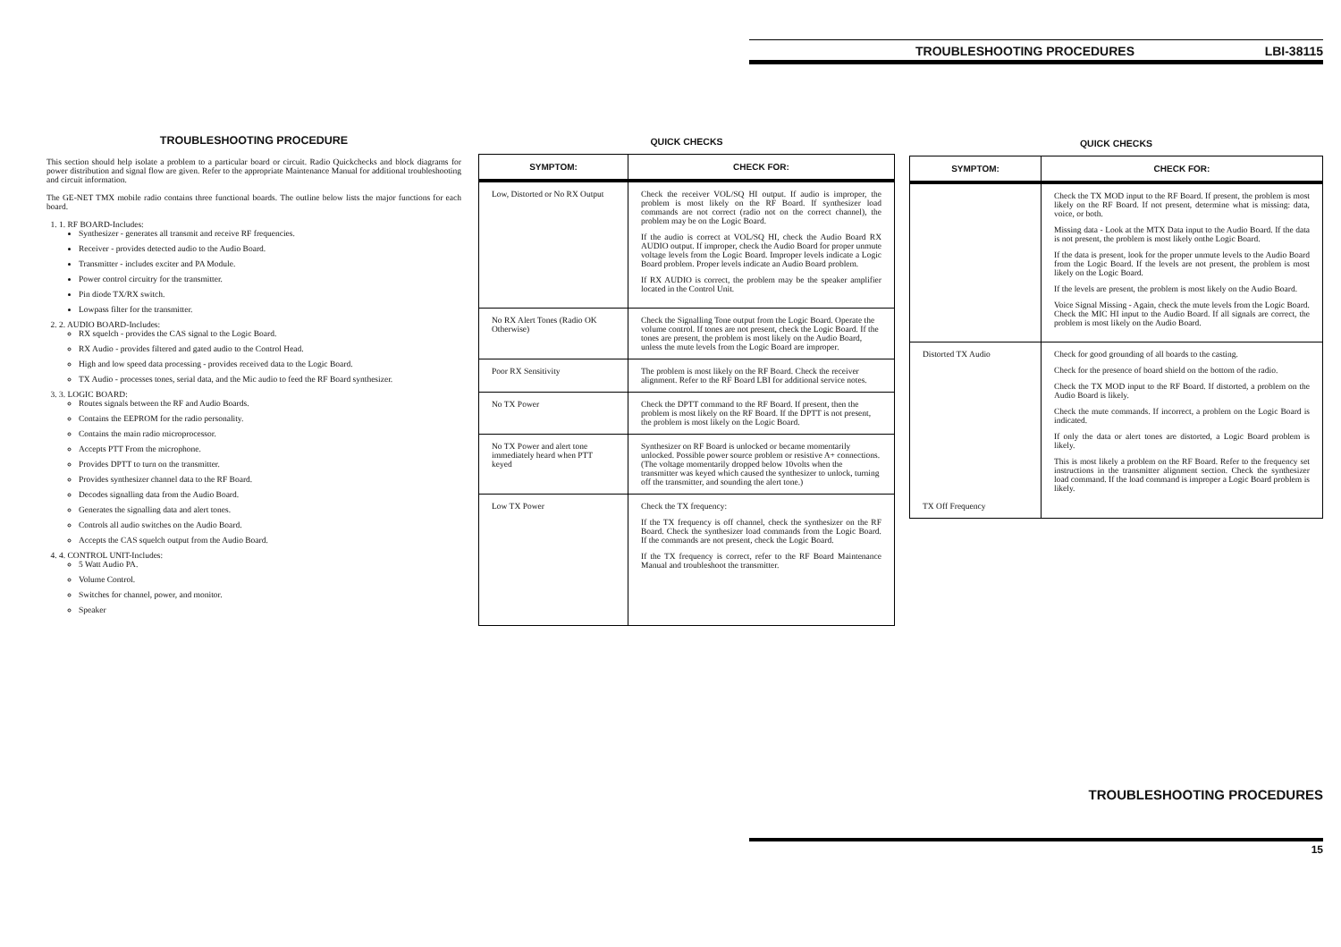TROUBLESHOOTING PROCEDURES LBI-38115
TROUBLESHOOTING PROCEDURE
This section should help isolate a problem to a particular board or circuit. Radio Quickchecks and block diagrams for power distribution and signal flow are given. Refer to the appropriate Maintenance Manual for additional troubleshooting and circuit information.
The GE-NET TMX mobile radio contains three functional boards. The outline below lists the major functions for each board.
1. 1. RF BOARD-Includes:
Synthesizer - generates all transmit and receive RF frequencies.
Receiver - provides detected audio to the Audio Board.
Transmitter - includes exciter and PA Module.
Power control circuitry for the transmitter.
Pin diode TX/RX switch.
Lowpass filter for the transmitter.
2. 2. AUDIO BOARD-Includes:
RX squelch - provides the CAS signal to the Logic Board.
RX Audio - provides filtered and gated audio to the Control Head.
High and low speed data processing - provides received data to the Logic Board.
TX Audio - processes tones, serial data, and the Mic audio to feed the RF Board synthesizer.
3. 3. LOGIC BOARD:
Routes signals between the RF and Audio Boards.
Contains the EEPROM for the radio personality.
Contains the main radio microprocessor.
Accepts PTT From the microphone.
Provides DPTT to turn on the transmitter.
Provides synthesizer channel data to the RF Board.
Decodes signalling data from the Audio Board.
Generates the signalling data and alert tones.
Controls all audio switches on the Audio Board.
Accepts the CAS squelch output from the Audio Board.
4. 4. CONTROL UNIT-Includes:
5 Watt Audio PA.
Volume Control.
Switches for channel, power, and monitor.
Speaker
QUICK CHECKS
| SYMPTOM: | CHECK FOR: |
| --- | --- |
| Low, Distorted or No RX Output | Check the receiver VOL/SQ HI output. If audio is improper, the problem is most likely on the RF Board. If synthesizer load commands are not correct (radio not on the correct channel), the problem may be on the Logic Board. If the audio is correct at VOL/SQ HI, check the Audio Board RX AUDIO output. If improper, check the Audio Board for proper unmute voltage levels from the Logic Board. Improper levels indicate a Logic Board problem. Proper levels indicate an Audio Board problem. If RX AUDIO is correct, the problem may be the speaker amplifier located in the Control Unit. |
| No RX Alert Tones (Radio OK Otherwise) | Check the Signalling Tone output from the Logic Board. Operate the volume control. If tones are not present, check the Logic Board. If the tones are present, the problem is most likely on the Audio Board, unless the mute levels from the Logic Board are improper. |
| Poor RX Sensitivity | The problem is most likely on the RF Board. Check the receiver alignment. Refer to the RF Board LBI for additional service notes. |
| No TX Power | Check the DPTT command to the RF Board. If present, then the problem is most likely on the RF Board. If the DPTT is not present, the problem is most likely on the Logic Board. |
| No TX Power and alert tone immediately heard when PTT keyed | Synthesizer on RF Board is unlocked or became momentarily unlocked. Possible power source problem or resistive A+ connections. (The voltage momentarily dropped below 10volts when the transmitter was keyed which caused the synthesizer to unlock, turning off the transmitter, and sounding the alert tone.) |
| Low TX Power | Check the TX frequency: If the TX frequency is off channel, check the synthesizer on the RF Board. Check the synthesizer load commands from the Logic Board. If the commands are not present, check the Logic Board. If the TX frequency is correct, refer to the RF Board Maintenance Manual and troubleshoot the transmitter. |
QUICK CHECKS
| SYMPTOM: | CHECK FOR: |
| --- | --- |
| | Check the TX MOD input to the RF Board. If present, the problem is most likely on the RF Board. If not present, determine what is missing: data, voice, or both. Missing data - Look at the MTX Data input to the Audio Board. If the data is not present, the problem is most likely onthe Logic Board. If the data is present, look for the proper unmute levels to the Audio Board from the Logic Board. If the levels are not present, the problem is most likely on the Logic Board. If the levels are present, the problem is most likely on the Audio Board. Voice Signal Missing - Again, check the mute levels from the Logic Board. Check the MIC HI input to the Audio Board. If all signals are correct, the problem is most likely on the Audio Board. |
| Distorted TX Audio TX Off Frequency | Check for good grounding of all boards to the casting. Check for the presence of board shield on the bottom of the radio. Check the TX MOD input to the RF Board. If distorted, a problem on the Audio Board is likely. Check the mute commands. If incorrect, a problem on the Logic Board is indicated. If only the data or alert tones are distorted, a Logic Board problem is likely. This is most likely a problem on the RF Board. Refer to the frequency set instructions in the transmitter alignment section. Check the synthesizer load command. If the load command is improper a Logic Board problem is likely. |
TROUBLESHOOTING PROCEDURES
15